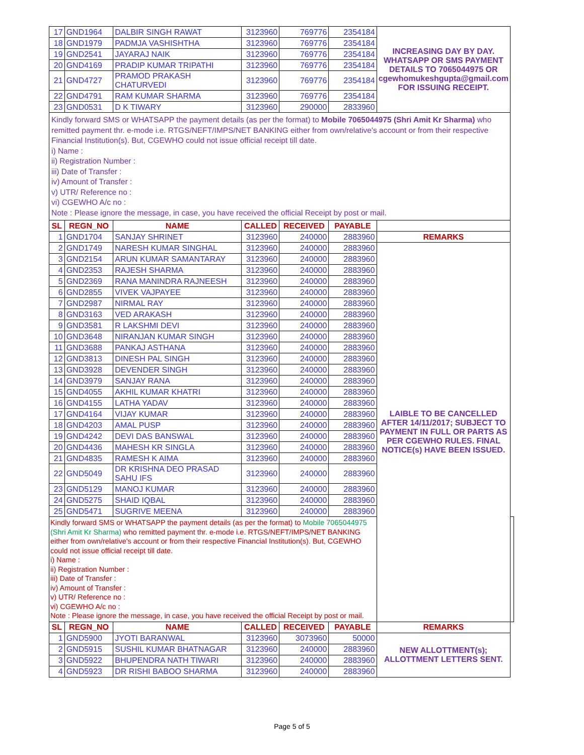| 17 | GND1964 | DALBIR SINGH RAWAT | 3123960 | 769776 | 2354184 | INCREASING DAY BY DAY. WHATSAPP OR SMS PAYMENT DETAILS TO 7065044975 OR cgewhomukeshgupta@gmail.com FOR ISSUING RECEIPT. | |
| 18 | GND1979 | PADMJA VASHISHTHA | 3123960 | 769776 | 2354184 | | |
| 19 | GND2541 | JAYARAJ NAIK | 3123960 | 769776 | 2354184 | | |
| 20 | GND4169 | PRADIP KUMAR TRIPATHI | 3123960 | 769776 | 2354184 | | |
| 21 | GND4727 | PRAMOD PRAKASH CHATURVEDI | 3123960 | 769776 | 2354184 | | |
| 22 | GND4791 | RAM KUMAR SHARMA | 3123960 | 769776 | 2354184 | | |
| 23 | GND0531 | D K TIWARY | 3123960 | 290000 | 2833960 | | |
| Kindly forward SMS or WHATSAPP the payment details (as per the format) to Mobile 7065044975 (Shri Amit Kr Sharma) who remitted payment thr. e-mode i.e. RTGS/NEFT/IMPS/NET BANKING either from own/relative's account or from their respective Financial Institution(s). But, CGEWHO could not issue official receipt till date. i) Name : ii) Registration Number : iii) Date of Transfer : iv) Amount of Transfer : v) UTR/ Reference no : vi) CGEWHO A/c no : Note : Please ignore the message, in case, you have received the official Receipt by post or mail. | | | | | | | |
| SL | REGN_NO | NAME | CALLED | RECEIVED | PAYABLE | | |
| 1 | GND1704 | SANJAY SHRINET | 3123960 | 240000 | 2883960 | REMARKS | |
| 2 | GND1749 | NARESH KUMAR SINGHAL | 3123960 | 240000 | 2883960 | LAIBLE TO BE CANCELLED AFTER 14/11/2017; SUBJECT TO PAYMENT IN FULL OR PARTS AS PER CGEWHO RULES. FINAL NOTICE(s) HAVE BEEN ISSUED. | |
| 3 | GND2154 | ARUN KUMAR SAMANTARAY | 3123960 | 240000 | 2883960 | | |
| 4 | GND2353 | RAJESH SHARMA | 3123960 | 240000 | 2883960 | | |
| 5 | GND2369 | RANA MANINDRA RAJNEESH | 3123960 | 240000 | 2883960 | | |
| 6 | GND2855 | VIVEK VAJPAYEE | 3123960 | 240000 | 2883960 | | |
| 7 | GND2987 | NIRMAL RAY | 3123960 | 240000 | 2883960 | | |
| 8 | GND3163 | VED ARAKASH | 3123960 | 240000 | 2883960 | | |
| 9 | GND3581 | R LAKSHMI DEVI | 3123960 | 240000 | 2883960 | | |
| 10 | GND3648 | NIRANJAN KUMAR SINGH | 3123960 | 240000 | 2883960 | | |
| 11 | GND3688 | PANKAJ ASTHANA | 3123960 | 240000 | 2883960 | | |
| 12 | GND3813 | DINESH PAL SINGH | 3123960 | 240000 | 2883960 | | |
| 13 | GND3928 | DEVENDER SINGH | 3123960 | 240000 | 2883960 | | |
| 14 | GND3979 | SANJAY RANA | 3123960 | 240000 | 2883960 | | |
| 15 | GND4055 | AKHIL KUMAR KHATRI | 3123960 | 240000 | 2883960 | | |
| 16 | GND4155 | LATHA YADAV | 3123960 | 240000 | 2883960 | | |
| 17 | GND4164 | VIJAY KUMAR | 3123960 | 240000 | 2883960 | | |
| 18 | GND4203 | AMAL PUSP | 3123960 | 240000 | 2883960 | | |
| 19 | GND4242 | DEVI DAS BANSWAL | 3123960 | 240000 | 2883960 | | |
| 20 | GND4436 | MAHESH KR SINGLA | 3123960 | 240000 | 2883960 | | |
| 21 | GND4835 | RAMESH K AIMA | 3123960 | 240000 | 2883960 | | |
| 22 | GND5049 | DR KRISHNA DEO PRASAD SAHU IFS | 3123960 | 240000 | 2883960 | | |
| 23 | GND5129 | MANOJ KUMAR | 3123960 | 240000 | 2883960 | | |
| 24 | GND5275 | SHAID IQBAL | 3123960 | 240000 | 2883960 | | |
| 25 | GND5471 | SUGRIVE MEENA | 3123960 | 240000 | 2883960 | | |
| Kindly forward SMS or WHATSAPP the payment details (as per the format) to Mobile 7065044975 (Shri Amit Kr Sharma) who remitted payment thr. e-mode i.e. RTGS/NEFT/IMPS/NET BANKING either from own/relative's account or from their respective Financial Institution(s). But, CGEWHO could not issue official receipt till date. i) Name : ii) Registration Number : iii) Date of Transfer : iv) Amount of Transfer : v) UTR/ Reference no : vi) CGEWHO A/c no : Note : Please ignore the message, in case, you have received the official Receipt by post or mail. | | | | | | | |
| SL | REGN_NO | NAME | CALLED | RECEIVED | PAYABLE | REMARKS | |
| 1 | GND5900 | JYOTI BARANWAL | 3123960 | 3073960 | 50000 | NEW ALLOTTMENT(s); ALLOTTMENT LETTERS SENT. | |
| 2 | GND5915 | SUSHIL KUMAR BHATNAGAR | 3123960 | 240000 | 2883960 | | |
| 3 | GND5922 | BHUPENDRA NATH TIWARI | 3123960 | 240000 | 2883960 | | |
| 4 | GND5923 | DR RISHI BABOO SHARMA | 3123960 | 240000 | 2883960 | | |
Page 5 of 5